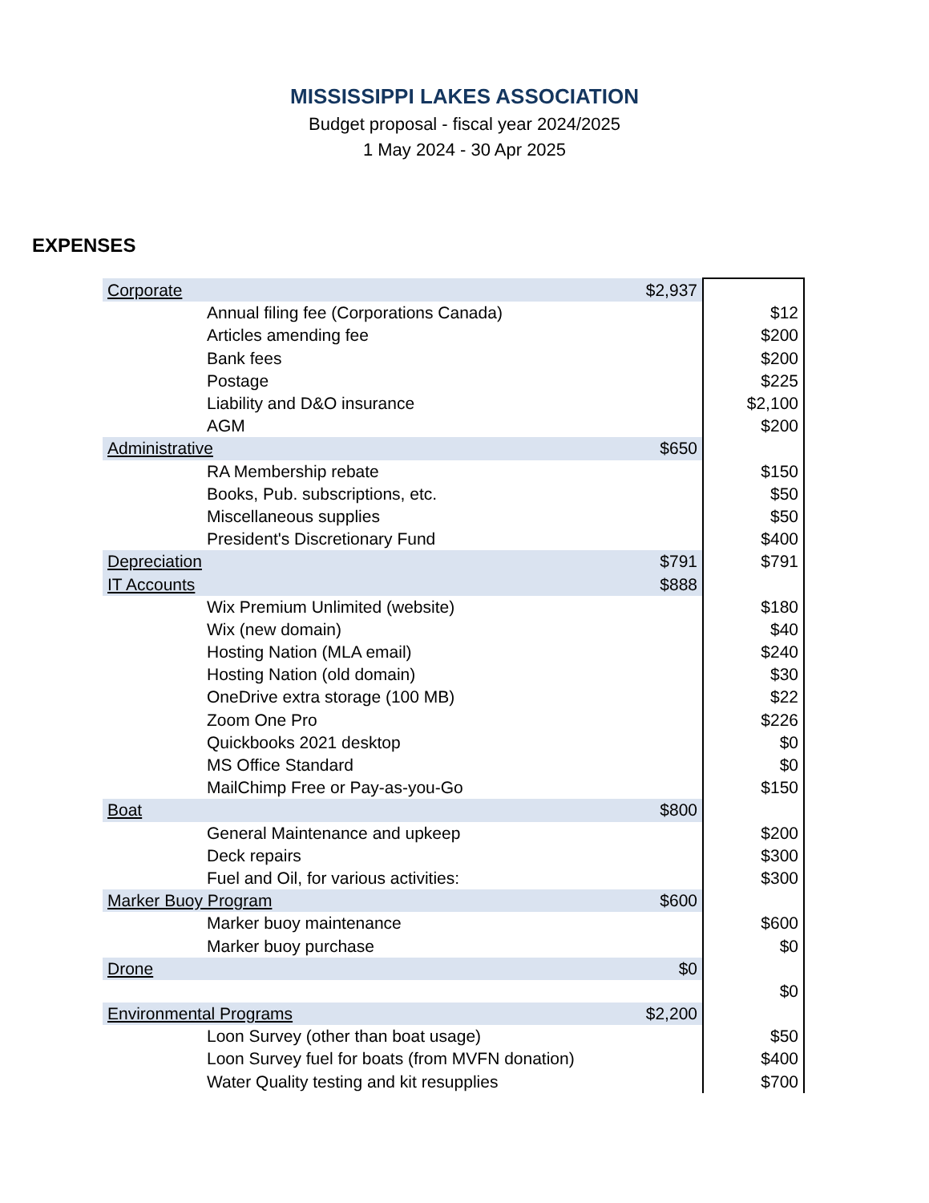MISSISSIPPI LAKES ASSOCIATION
Budget proposal - fiscal year 2024/2025
1 May 2024 - 30 Apr 2025
EXPENSES
| Corporate | | $2,937 | |
| | Annual filing fee (Corporations Canada) | | $12 |
| | Articles amending fee | | $200 |
| | Bank fees | | $200 |
| | Postage | | $225 |
| | Liability and D&O insurance | | $2,100 |
| | AGM | | $200 |
| Administrative | | $650 | |
| | RA Membership rebate | | $150 |
| | Books, Pub. subscriptions, etc. | | $50 |
| | Miscellaneous supplies | | $50 |
| | President's Discretionary Fund | | $400 |
| Depreciation | | $791 | $791 |
| IT Accounts | | $888 | |
| | Wix Premium Unlimited (website) | | $180 |
| | Wix (new domain) | | $40 |
| | Hosting Nation (MLA email) | | $240 |
| | Hosting Nation (old domain) | | $30 |
| | OneDrive extra storage (100 MB) | | $22 |
| | Zoom One Pro | | $226 |
| | Quickbooks 2021 desktop | | $0 |
| | MS Office Standard | | $0 |
| | MailChimp Free or Pay-as-you-Go | | $150 |
| Boat | | $800 | |
| | General Maintenance and upkeep | | $200 |
| | Deck repairs | | $300 |
| | Fuel and Oil, for various activities: | | $300 |
| Marker Buoy Program | | $600 | |
| | Marker buoy maintenance | | $600 |
| | Marker buoy purchase | | $0 |
| Drone | | $0 | |
| | | | $0 |
| Environmental Programs | | $2,200 | |
| | Loon Survey (other than boat usage) | | $50 |
| | Loon Survey fuel for boats (from MVFN donation) | | $400 |
| | Water Quality testing and kit resupplies | | $700 |